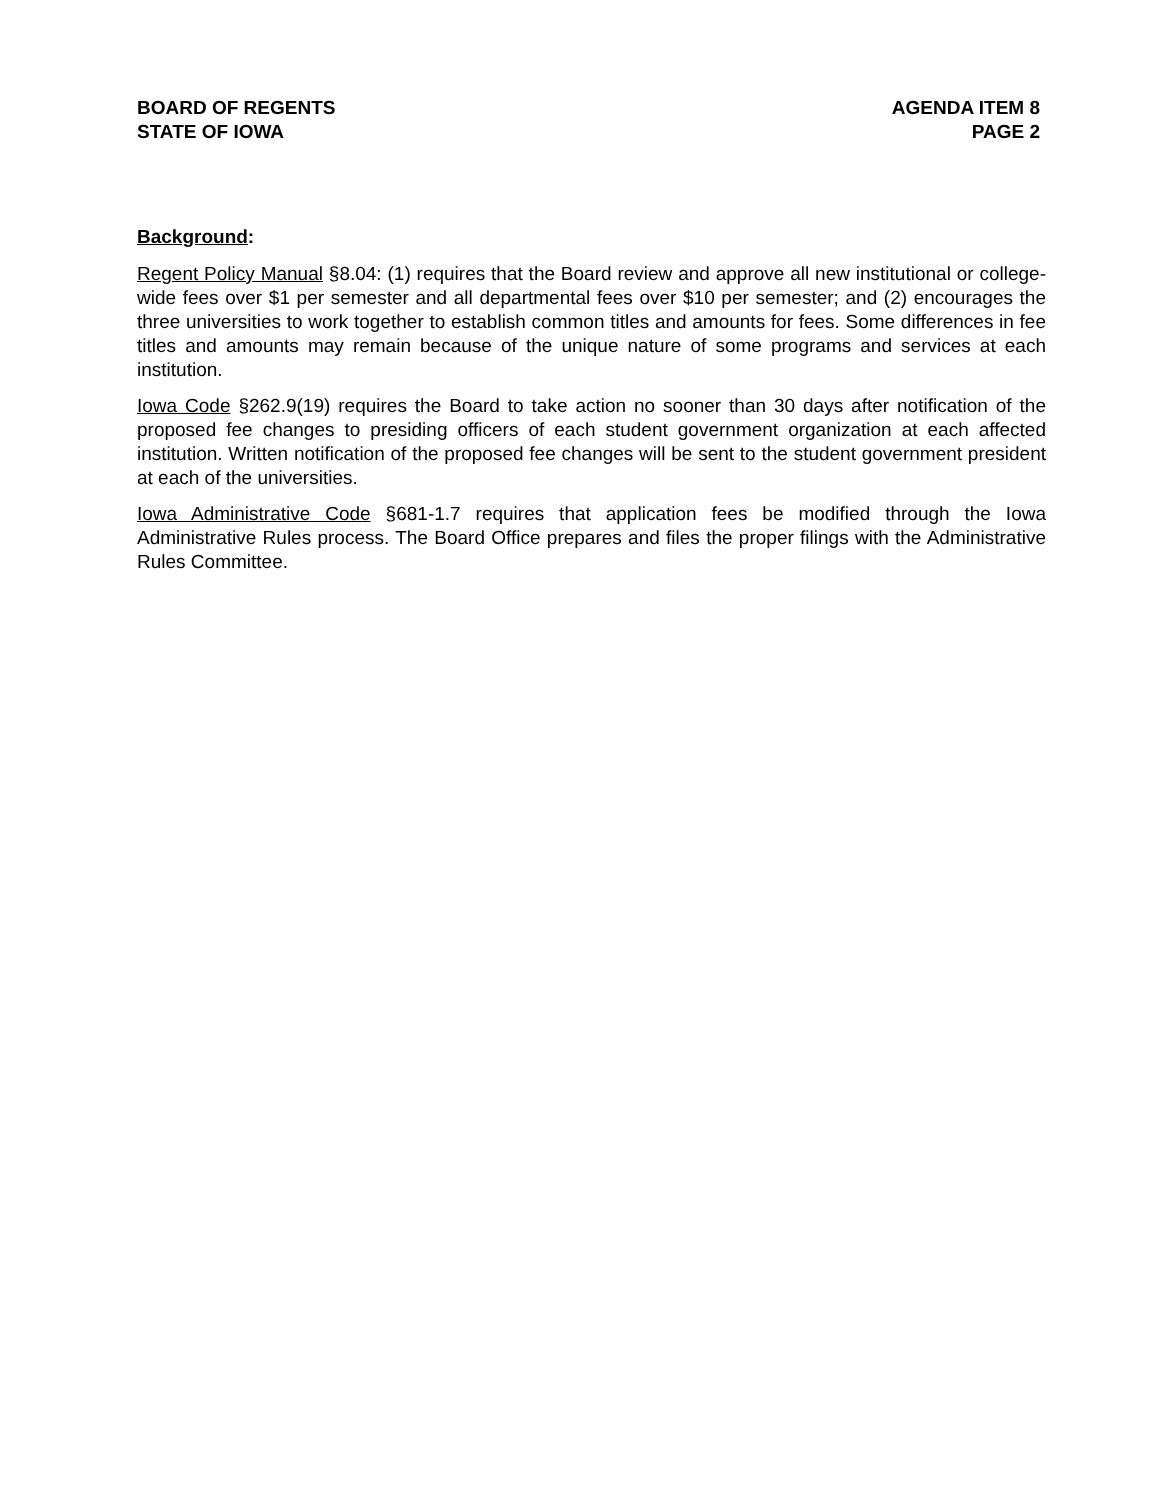BOARD OF REGENTS
STATE OF IOWA
AGENDA ITEM 8
PAGE 2
Background:
Regent Policy Manual §8.04: (1) requires that the Board review and approve all new institutional or college-wide fees over $1 per semester and all departmental fees over $10 per semester; and (2) encourages the three universities to work together to establish common titles and amounts for fees. Some differences in fee titles and amounts may remain because of the unique nature of some programs and services at each institution.
Iowa Code §262.9(19) requires the Board to take action no sooner than 30 days after notification of the proposed fee changes to presiding officers of each student government organization at each affected institution. Written notification of the proposed fee changes will be sent to the student government president at each of the universities.
Iowa Administrative Code §681-1.7 requires that application fees be modified through the Iowa Administrative Rules process. The Board Office prepares and files the proper filings with the Administrative Rules Committee.